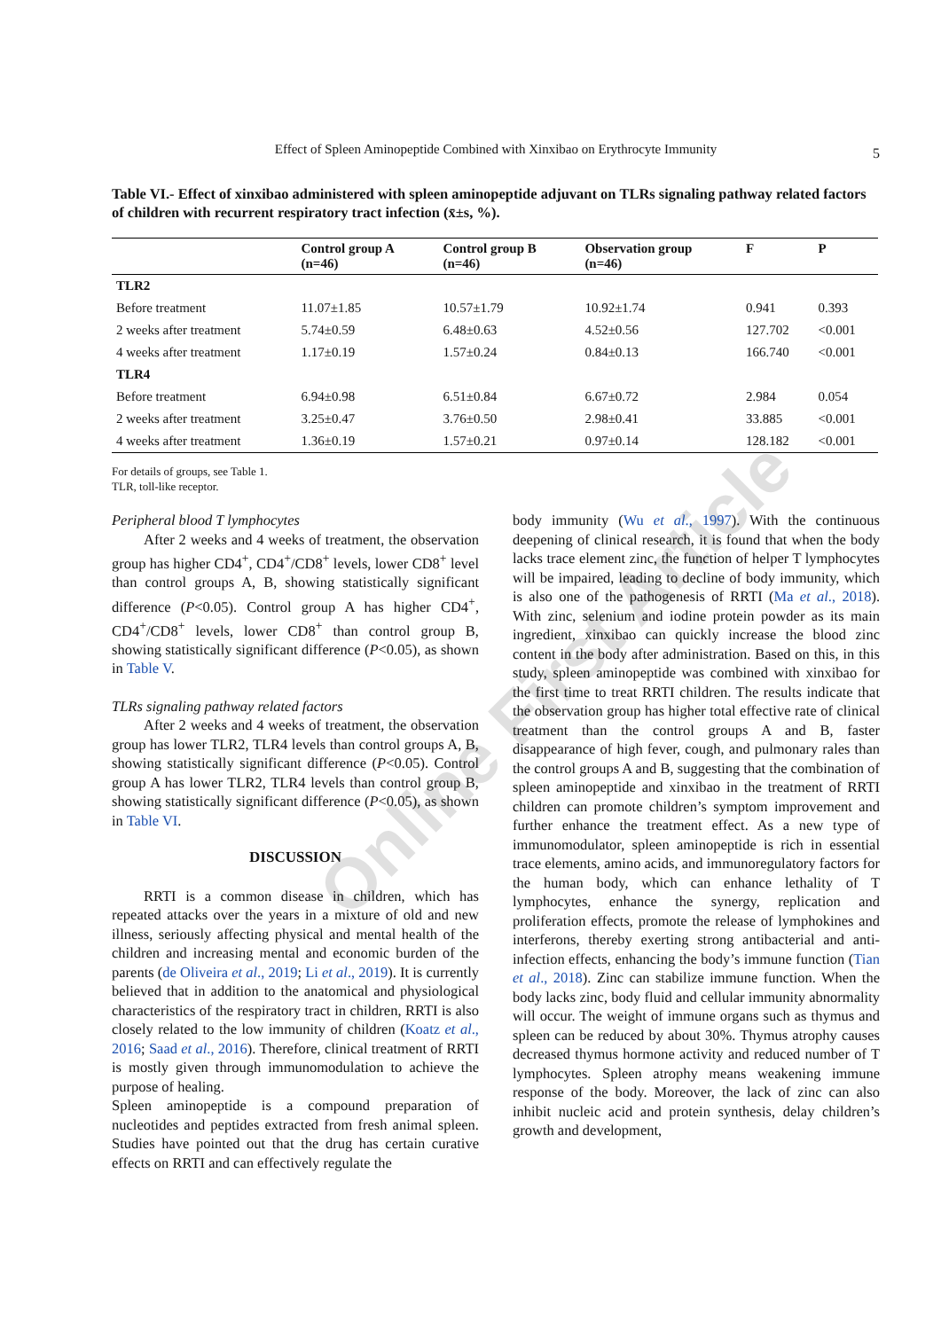Online First Article
Effect of Spleen Aminopeptide Combined with Xinxibao on Erythrocyte Immunity
5
Table VI.- Effect of xinxibao administered with spleen aminopeptide adjuvant on TLRs signaling pathway related factors of children with recurrent respiratory tract infection (x̄±s, %).
| | Control group A (n=46) | Control group B (n=46) | Observation group (n=46) | F | P |
| --- | --- | --- | --- | --- | --- |
| TLR2 | | | | | |
| Before treatment | 11.07±1.85 | 10.57±1.79 | 10.92±1.74 | 0.941 | 0.393 |
| 2 weeks after treatment | 5.74±0.59 | 6.48±0.63 | 4.52±0.56 | 127.702 | <0.001 |
| 4 weeks after treatment | 1.17±0.19 | 1.57±0.24 | 0.84±0.13 | 166.740 | <0.001 |
| TLR4 | | | | | |
| Before treatment | 6.94±0.98 | 6.51±0.84 | 6.67±0.72 | 2.984 | 0.054 |
| 2 weeks after treatment | 3.25±0.47 | 3.76±0.50 | 2.98±0.41 | 33.885 | <0.001 |
| 4 weeks after treatment | 1.36±0.19 | 1.57±0.21 | 0.97±0.14 | 128.182 | <0.001 |
For details of groups, see Table 1.
TLR, toll-like receptor.
Peripheral blood T lymphocytes
After 2 weeks and 4 weeks of treatment, the observation group has higher CD4<sup>+</sup>, CD4<sup>+</sup>/CD8<sup>+</sup> levels, lower CD8<sup>+</sup> level than control groups A, B, showing statistically significant difference (P<0.05). Control group A has higher CD4<sup>+</sup>, CD4<sup>+</sup>/CD8<sup>+</sup> levels, lower CD8<sup>+</sup> than control group B, showing statistically significant difference (P<0.05), as shown in Table V.
TLRs signaling pathway related factors
After 2 weeks and 4 weeks of treatment, the observation group has lower TLR2, TLR4 levels than control groups A, B, showing statistically significant difference (P<0.05). Control group A has lower TLR2, TLR4 levels than control group B, showing statistically significant difference (P<0.05), as shown in Table VI.
DISCUSSION
RRTI is a common disease in children, which has repeated attacks over the years in a mixture of old and new illness, seriously affecting physical and mental health of the children and increasing mental and economic burden of the parents (de Oliveira et al., 2019; Li et al., 2019). It is currently believed that in addition to the anatomical and physiological characteristics of the respiratory tract in children, RRTI is also closely related to the low immunity of children (Koatz et al., 2016; Saad et al., 2016). Therefore, clinical treatment of RRTI is mostly given through immunomodulation to achieve the purpose of healing.
Spleen aminopeptide is a compound preparation of nucleotides and peptides extracted from fresh animal spleen. Studies have pointed out that the drug has certain curative effects on RRTI and can effectively regulate the
body immunity (Wu et al., 1997). With the continuous deepening of clinical research, it is found that when the body lacks trace element zinc, the function of helper T lymphocytes will be impaired, leading to decline of body immunity, which is also one of the pathogenesis of RRTI (Ma et al., 2018). With zinc, selenium and iodine protein powder as its main ingredient, xinxibao can quickly increase the blood zinc content in the body after administration. Based on this, in this study, spleen aminopeptide was combined with xinxibao for the first time to treat RRTI children. The results indicate that the observation group has higher total effective rate of clinical treatment than the control groups A and B, faster disappearance of high fever, cough, and pulmonary rales than the control groups A and B, suggesting that the combination of spleen aminopeptide and xinxibao in the treatment of RRTI children can promote children’s symptom improvement and further enhance the treatment effect. As a new type of immunomodulator, spleen aminopeptide is rich in essential trace elements, amino acids, and immunoregulatory factors for the human body, which can enhance lethality of T lymphocytes, enhance the synergy, replication and proliferation effects, promote the release of lymphokines and interferons, thereby exerting strong antibacterial and anti-infection effects, enhancing the body’s immune function (Tian et al., 2018). Zinc can stabilize immune function. When the body lacks zinc, body fluid and cellular immunity abnormality will occur. The weight of immune organs such as thymus and spleen can be reduced by about 30%. Thymus atrophy causes decreased thymus hormone activity and reduced number of T lymphocytes. Spleen atrophy means weakening immune response of the body. Moreover, the lack of zinc can also inhibit nucleic acid and protein synthesis, delay children’s growth and development,